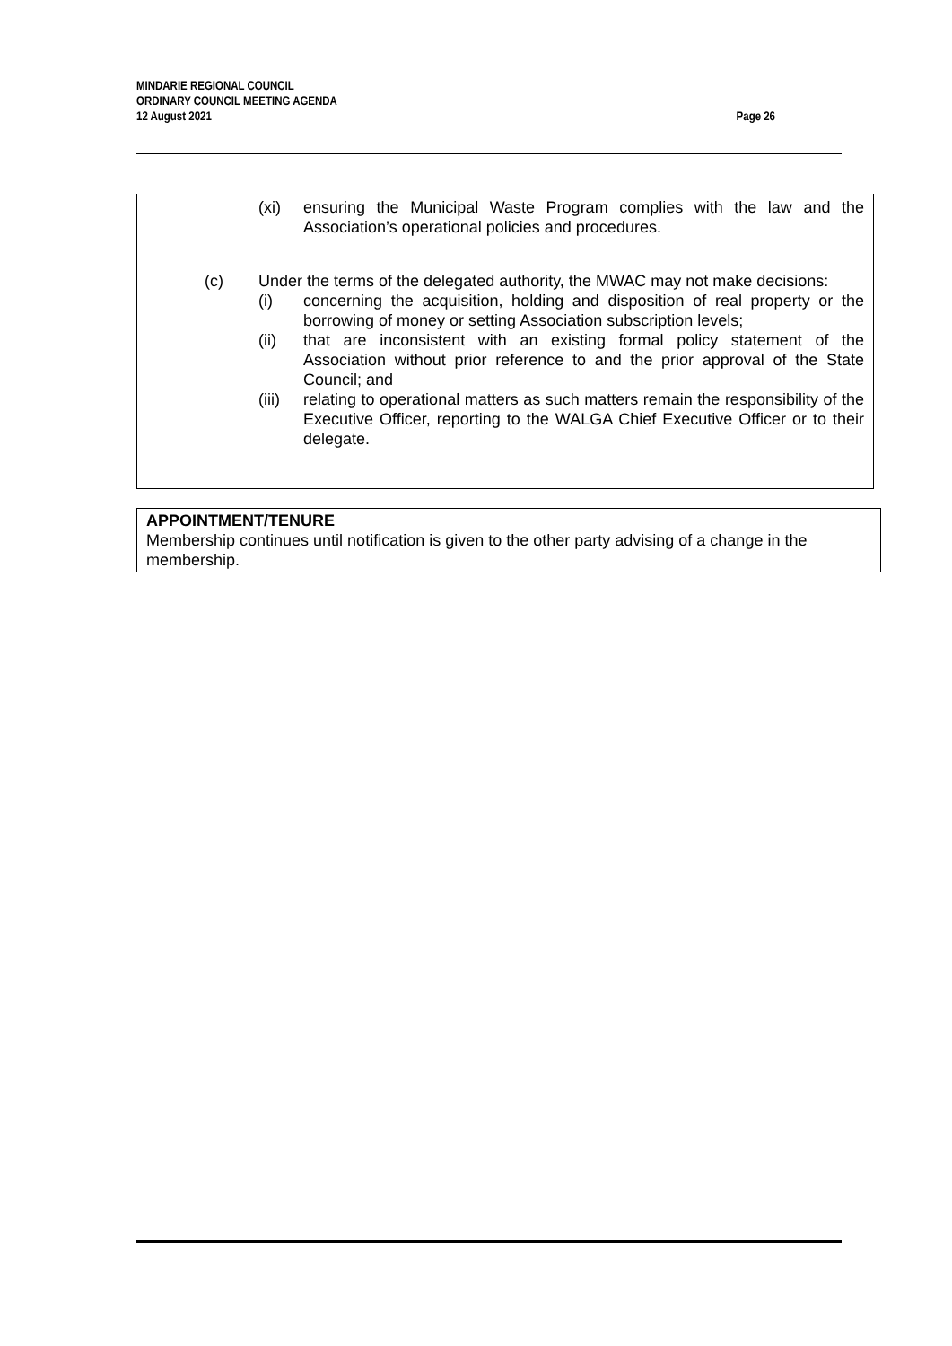Page 26 MINDARIE REGIONAL COUNCIL
ORDINARY COUNCIL MEETING AGENDA
12 August 2021
(xi) ensuring the Municipal Waste Program complies with the law and the Association’s operational policies and procedures.
(c) Under the terms of the delegated authority, the MWAC may not make decisions:
(i) concerning the acquisition, holding and disposition of real property or the borrowing of money or setting Association subscription levels;
(ii) that are inconsistent with an existing formal policy statement of the Association without prior reference to and the prior approval of the State Council; and
(iii)
relating to operational matters as such matters remain the responsibility of the Executive Officer, reporting to the WALGA Chief Executive Officer or to their delegate.
APPOINTMENT/TENURE
Membership continues until notification is given to the other party advising of a change in the membership.